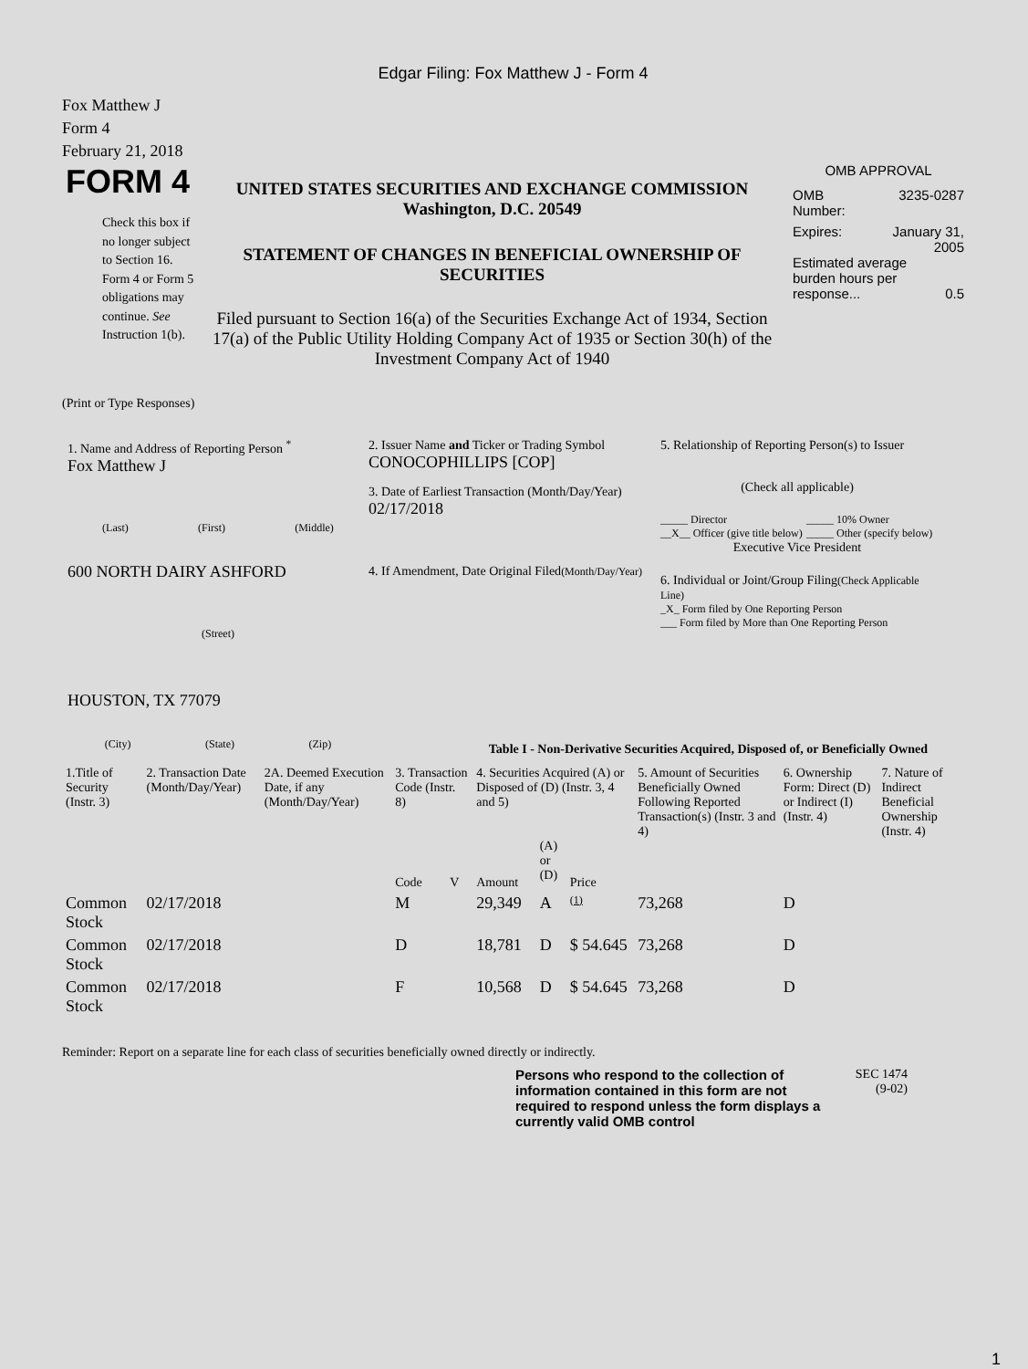Edgar Filing: Fox Matthew J - Form 4
Fox Matthew J
Form 4
February 21, 2018
FORM 4
Check this box if no longer subject to Section 16. Form 4 or Form 5 obligations may continue. See Instruction 1(b).
UNITED STATES SECURITIES AND EXCHANGE COMMISSION
Washington, D.C. 20549
STATEMENT OF CHANGES IN BENEFICIAL OWNERSHIP OF SECURITIES
Filed pursuant to Section 16(a) of the Securities Exchange Act of 1934, Section 17(a) of the Public Utility Holding Company Act of 1935 or Section 30(h) of the Investment Company Act of 1940
OMB APPROVAL
OMB
Number: 3235-0287
Expires: January 31,
2005
Estimated average burden hours per response... 0.5
(Print or Type Responses)
1. Name and Address of Reporting Person <sup>*</sup>
Fox Matthew J
(Last) (First) (Middle)
600 NORTH DAIRY ASHFORD
(Street)
HOUSTON, TX 77079
(City) (State) (Zip)
2. Issuer Name and Ticker or Trading Symbol
CONOCOPHILLIPS [COP]
3. Date of Earliest Transaction (Month/Day/Year)
02/17/2018
4. If Amendment, Date Original Filed(Month/Day/Year)
5. Relationship of Reporting Person(s) to Issuer
(Check all applicable)
_____ Director
__X__ Officer (give title below)
_____ 10% Owner
_____ Other (specify below)
Executive Vice President
6. Individual or Joint/Group Filing(Check Applicable Line)
_X_ Form filed by One Reporting Person
___ Form filed by More than One Reporting Person
Table I - Non-Derivative Securities Acquired, Disposed of, or Beneficially Owned
| 1.Title of Security (Instr. 3) | 2. Transaction Date (Month/Day/Year) | 2A. Deemed Execution Date, if any (Month/Day/Year) | 3. Transaction Code (Instr. 8) | | 4. Securities Acquired (A) or Disposed of (D) (Instr. 3, 4 and 5) | | | 5. Amount of Securities Beneficially Owned Following Reported Transaction(s) (Instr. 3 and 4) | 6. Ownership Form: Direct (D) or Indirect (I) (Instr. 4) | 7. Nature of Indirect Beneficial Ownership (Instr. 4) |
| --- | --- | --- | --- | --- | --- | --- | --- | --- | --- | --- |
| | | | Code | V | Amount | (A) or (D) | Price | | | |
| Common Stock | 02/17/2018 | | M | | 29,349 | A | (1) | 73,268 | D | |
| Common Stock | 02/17/2018 | | D | | 18,781 | D | $ 54.645 | 73,268 | D | |
| Common Stock | 02/17/2018 | | F | | 10,568 | D | $ 54.645 | 73,268 | D | |
Reminder: Report on a separate line for each class of securities beneficially owned directly or indirectly.
Persons who respond to the collection of information contained in this form are not required to respond unless the form displays a currently valid OMB control
SEC 1474
(9-02)
1